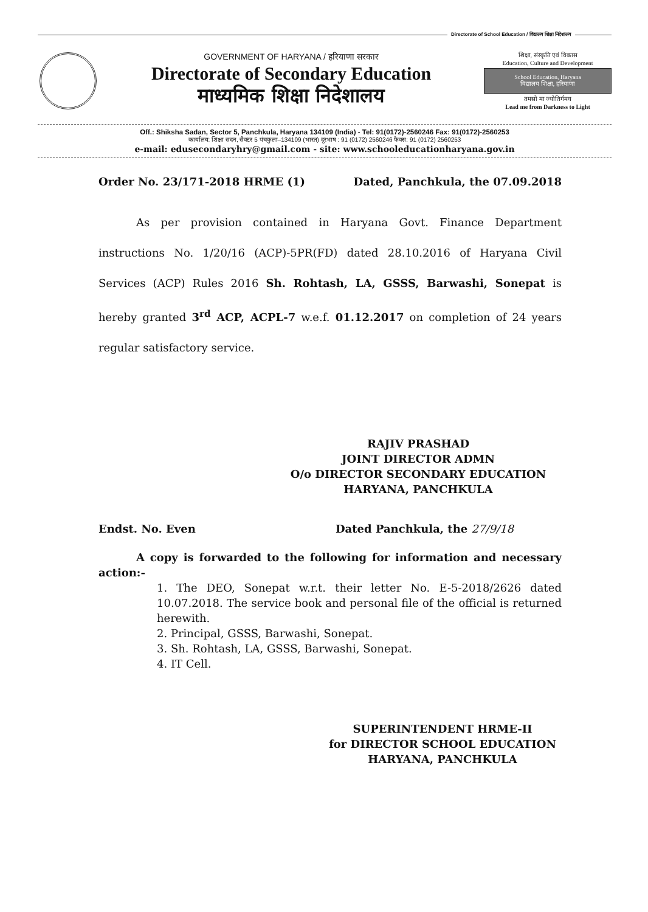Directorate of School Education / विद्यालय शिक्षा निदेशालय
GOVERNMENT OF HARYANA / हरियाणा सरकार
Directorate of Secondary Education
माध्यमिक शिक्षा निदेशालय
शिक्षा, संस्कृति एवं विकास
Education, Culture and Development
School Education, Haryana
विद्यालय शिक्षा, हरियाणा
तमसो मा ज्योतिर्गमय
Lead me from Darkness to Light
Off.: Shiksha Sadan, Sector 5, Panchkula, Haryana 134109 (India) - Tel: 91(0172)-2560246 Fax: 91(0172)-2560253
कार्यालय: शिक्षा सदन, सैक्टर 5 पंचकुला–134109 (भारत) दूरभाष : 91 (0172) 2560246 फैक्स: 91 (0172) 2560253
e-mail: edusecondaryhry@gmail.com - site: www.schooleducationharyana.gov.in
Order No. 23/171-2018 HRME (1) Dated, Panchkula, the 07.09.2018
As per provision contained in Haryana Govt. Finance Department instructions No. 1/20/16 (ACP)-5PR(FD) dated 28.10.2016 of Haryana Civil Services (ACP) Rules 2016 Sh. Rohtash, LA, GSSS, Barwashi, Sonepat is hereby granted 3<sup>rd</sup> ACP, ACPL-7 w.e.f. 01.12.2017 on completion of 24 years regular satisfactory service.
RAJIV PRASHAD
JOINT DIRECTOR ADMN
O/o DIRECTOR SECONDARY EDUCATION
HARYANA, PANCHKULA
Endst. No. Even Dated Panchkula, the 27/9/18
A copy is forwarded to the following for information and necessary action:-
1. The DEO, Sonepat w.r.t. their letter No. E-5-2018/2626 dated 10.07.2018. The service book and personal file of the official is returned herewith.
2. Principal, GSSS, Barwashi, Sonepat.
3. Sh. Rohtash, LA, GSSS, Barwashi, Sonepat.
4. IT Cell.
SUPERINTENDENT HRME-II
for DIRECTOR SCHOOL EDUCATION
HARYANA, PANCHKULA